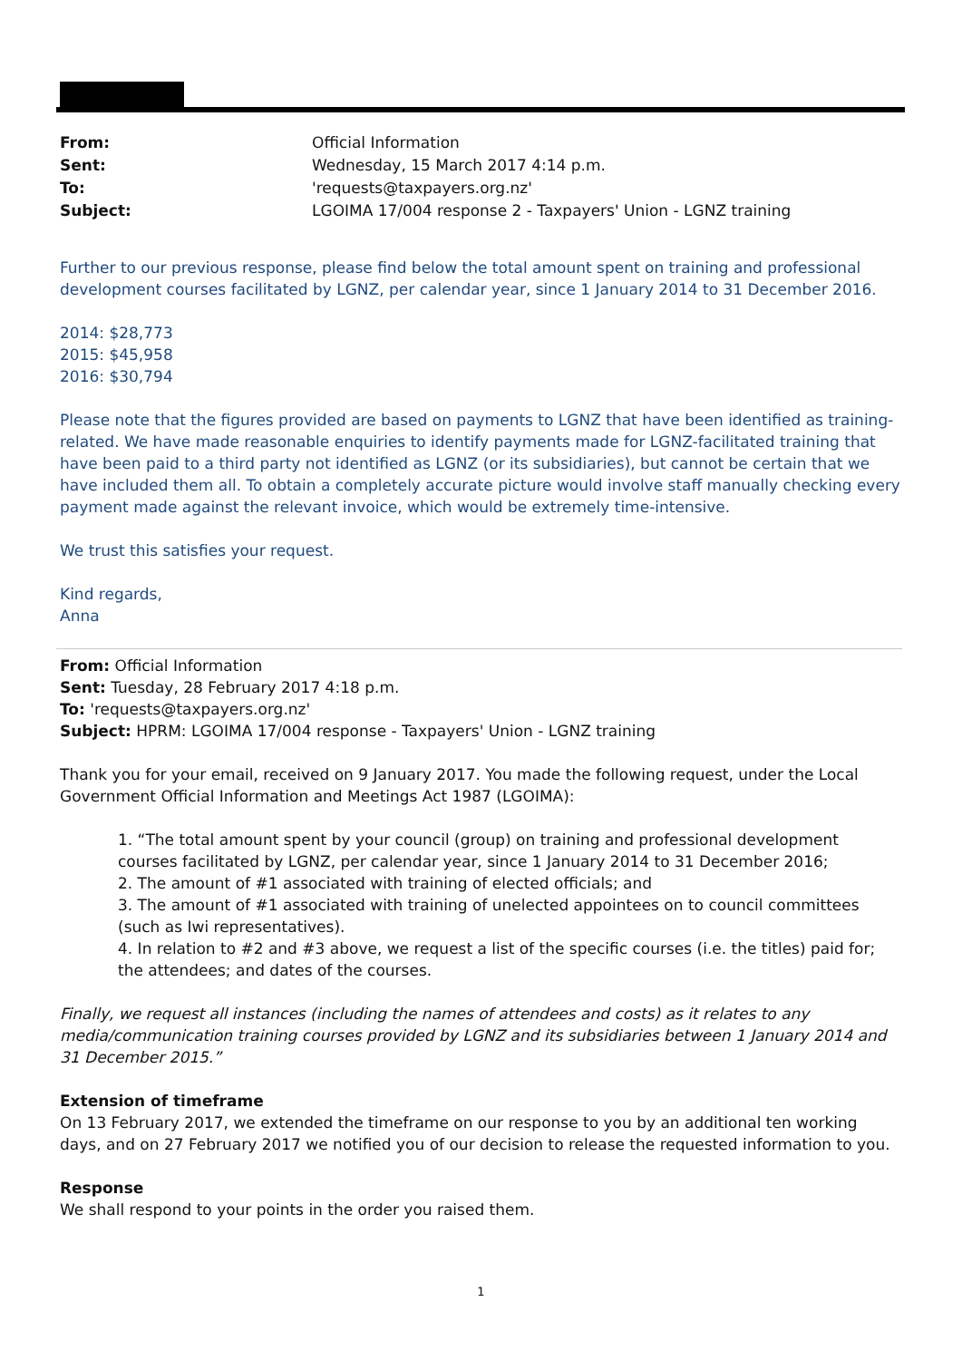From: Official Information
Sent: Wednesday, 15 March 2017 4:14 p.m.
To: 'requests@taxpayers.org.nz'
Subject: LGOIMA 17/004 response 2 - Taxpayers' Union - LGNZ training
Further to our previous response, please find below the total amount spent on training and professional development courses facilitated by LGNZ, per calendar year, since 1 January 2014 to 31 December 2016.
2014: $28,773
2015: $45,958
2016: $30,794
Please note that the figures provided are based on payments to LGNZ that have been identified as training-related. We have made reasonable enquiries to identify payments made for LGNZ-facilitated training that have been paid to a third party not identified as LGNZ (or its subsidiaries), but cannot be certain that we have included them all. To obtain a completely accurate picture would involve staff manually checking every payment made against the relevant invoice, which would be extremely time-intensive.
We trust this satisfies your request.
Kind regards,
Anna
From: Official Information
Sent: Tuesday, 28 February 2017 4:18 p.m.
To: 'requests@taxpayers.org.nz'
Subject: HPRM: LGOIMA 17/004 response - Taxpayers' Union - LGNZ training
Thank you for your email, received on 9 January 2017. You made the following request, under the Local Government Official Information and Meetings Act 1987 (LGOIMA):
1. “The total amount spent by your council (group) on training and professional development courses facilitated by LGNZ, per calendar year, since 1 January 2014 to 31 December 2016;
2. The amount of #1 associated with training of elected officials; and
3. The amount of #1 associated with training of unelected appointees on to council committees (such as Iwi representatives).
4. In relation to #2 and #3 above, we request a list of the specific courses (i.e. the titles) paid for; the attendees; and dates of the courses.
Finally, we request all instances (including the names of attendees and costs) as it relates to any media/communication training courses provided by LGNZ and its subsidiaries between 1 January 2014 and 31 December 2015.”
Extension of timeframe
On 13 February 2017, we extended the timeframe on our response to you by an additional ten working days, and on 27 February 2017 we notified you of our decision to release the requested information to you.
Response
We shall respond to your points in the order you raised them.
1